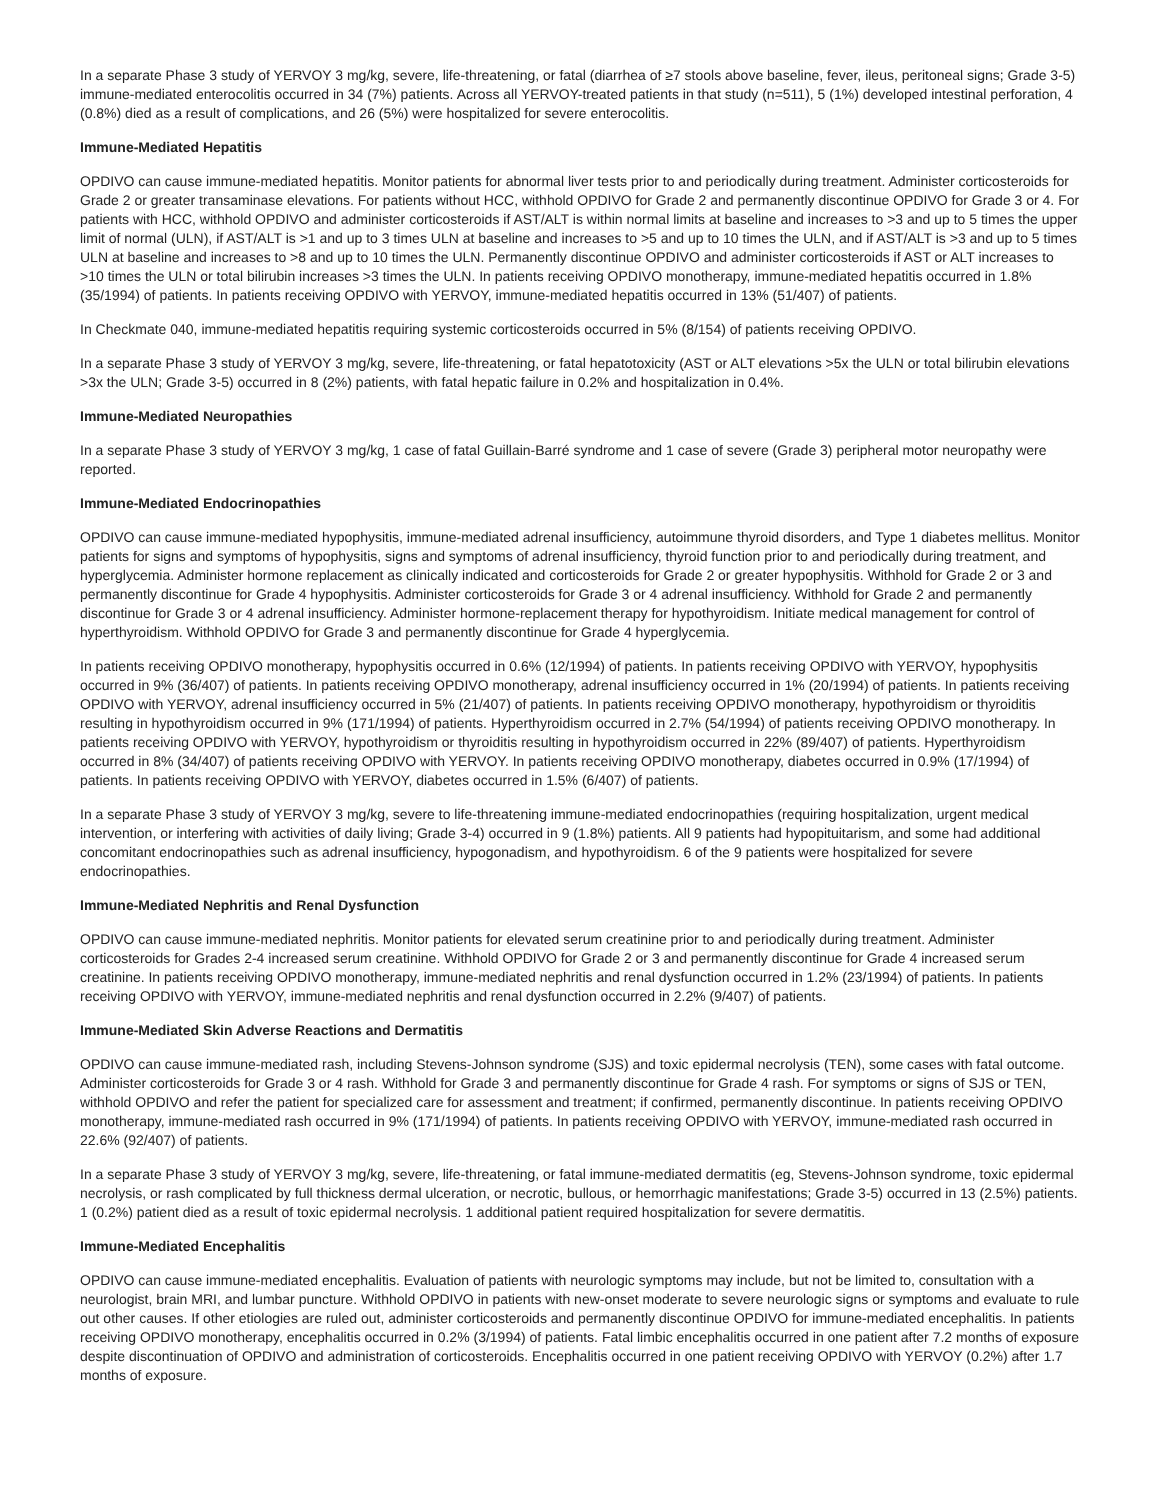In a separate Phase 3 study of YERVOY 3 mg/kg, severe, life-threatening, or fatal (diarrhea of ≥7 stools above baseline, fever, ileus, peritoneal signs; Grade 3-5) immune-mediated enterocolitis occurred in 34 (7%) patients. Across all YERVOY-treated patients in that study (n=511), 5 (1%) developed intestinal perforation, 4 (0.8%) died as a result of complications, and 26 (5%) were hospitalized for severe enterocolitis.
Immune-Mediated Hepatitis
OPDIVO can cause immune-mediated hepatitis. Monitor patients for abnormal liver tests prior to and periodically during treatment. Administer corticosteroids for Grade 2 or greater transaminase elevations. For patients without HCC, withhold OPDIVO for Grade 2 and permanently discontinue OPDIVO for Grade 3 or 4. For patients with HCC, withhold OPDIVO and administer corticosteroids if AST/ALT is within normal limits at baseline and increases to >3 and up to 5 times the upper limit of normal (ULN), if AST/ALT is >1 and up to 3 times ULN at baseline and increases to >5 and up to 10 times the ULN, and if AST/ALT is >3 and up to 5 times ULN at baseline and increases to >8 and up to 10 times the ULN. Permanently discontinue OPDIVO and administer corticosteroids if AST or ALT increases to >10 times the ULN or total bilirubin increases >3 times the ULN. In patients receiving OPDIVO monotherapy, immune-mediated hepatitis occurred in 1.8% (35/1994) of patients. In patients receiving OPDIVO with YERVOY, immune-mediated hepatitis occurred in 13% (51/407) of patients.
In Checkmate 040, immune-mediated hepatitis requiring systemic corticosteroids occurred in 5% (8/154) of patients receiving OPDIVO.
In a separate Phase 3 study of YERVOY 3 mg/kg, severe, life-threatening, or fatal hepatotoxicity (AST or ALT elevations >5x the ULN or total bilirubin elevations >3x the ULN; Grade 3-5) occurred in 8 (2%) patients, with fatal hepatic failure in 0.2% and hospitalization in 0.4%.
Immune-Mediated Neuropathies
In a separate Phase 3 study of YERVOY 3 mg/kg, 1 case of fatal Guillain-Barré syndrome and 1 case of severe (Grade 3) peripheral motor neuropathy were reported.
Immune-Mediated Endocrinopathies
OPDIVO can cause immune-mediated hypophysitis, immune-mediated adrenal insufficiency, autoimmune thyroid disorders, and Type 1 diabetes mellitus. Monitor patients for signs and symptoms of hypophysitis, signs and symptoms of adrenal insufficiency, thyroid function prior to and periodically during treatment, and hyperglycemia. Administer hormone replacement as clinically indicated and corticosteroids for Grade 2 or greater hypophysitis. Withhold for Grade 2 or 3 and permanently discontinue for Grade 4 hypophysitis. Administer corticosteroids for Grade 3 or 4 adrenal insufficiency. Withhold for Grade 2 and permanently discontinue for Grade 3 or 4 adrenal insufficiency. Administer hormone-replacement therapy for hypothyroidism. Initiate medical management for control of hyperthyroidism. Withhold OPDIVO for Grade 3 and permanently discontinue for Grade 4 hyperglycemia.
In patients receiving OPDIVO monotherapy, hypophysitis occurred in 0.6% (12/1994) of patients. In patients receiving OPDIVO with YERVOY, hypophysitis occurred in 9% (36/407) of patients. In patients receiving OPDIVO monotherapy, adrenal insufficiency occurred in 1% (20/1994) of patients. In patients receiving OPDIVO with YERVOY, adrenal insufficiency occurred in 5% (21/407) of patients. In patients receiving OPDIVO monotherapy, hypothyroidism or thyroiditis resulting in hypothyroidism occurred in 9% (171/1994) of patients. Hyperthyroidism occurred in 2.7% (54/1994) of patients receiving OPDIVO monotherapy. In patients receiving OPDIVO with YERVOY, hypothyroidism or thyroiditis resulting in hypothyroidism occurred in 22% (89/407) of patients. Hyperthyroidism occurred in 8% (34/407) of patients receiving OPDIVO with YERVOY. In patients receiving OPDIVO monotherapy, diabetes occurred in 0.9% (17/1994) of patients. In patients receiving OPDIVO with YERVOY, diabetes occurred in 1.5% (6/407) of patients.
In a separate Phase 3 study of YERVOY 3 mg/kg, severe to life-threatening immune-mediated endocrinopathies (requiring hospitalization, urgent medical intervention, or interfering with activities of daily living; Grade 3-4) occurred in 9 (1.8%) patients. All 9 patients had hypopituitarism, and some had additional concomitant endocrinopathies such as adrenal insufficiency, hypogonadism, and hypothyroidism. 6 of the 9 patients were hospitalized for severe endocrinopathies.
Immune-Mediated Nephritis and Renal Dysfunction
OPDIVO can cause immune-mediated nephritis. Monitor patients for elevated serum creatinine prior to and periodically during treatment. Administer corticosteroids for Grades 2-4 increased serum creatinine. Withhold OPDIVO for Grade 2 or 3 and permanently discontinue for Grade 4 increased serum creatinine. In patients receiving OPDIVO monotherapy, immune-mediated nephritis and renal dysfunction occurred in 1.2% (23/1994) of patients. In patients receiving OPDIVO with YERVOY, immune-mediated nephritis and renal dysfunction occurred in 2.2% (9/407) of patients.
Immune-Mediated Skin Adverse Reactions and Dermatitis
OPDIVO can cause immune-mediated rash, including Stevens-Johnson syndrome (SJS) and toxic epidermal necrolysis (TEN), some cases with fatal outcome. Administer corticosteroids for Grade 3 or 4 rash. Withhold for Grade 3 and permanently discontinue for Grade 4 rash. For symptoms or signs of SJS or TEN, withhold OPDIVO and refer the patient for specialized care for assessment and treatment; if confirmed, permanently discontinue. In patients receiving OPDIVO monotherapy, immune-mediated rash occurred in 9% (171/1994) of patients. In patients receiving OPDIVO with YERVOY, immune-mediated rash occurred in 22.6% (92/407) of patients.
In a separate Phase 3 study of YERVOY 3 mg/kg, severe, life-threatening, or fatal immune-mediated dermatitis (eg, Stevens-Johnson syndrome, toxic epidermal necrolysis, or rash complicated by full thickness dermal ulceration, or necrotic, bullous, or hemorrhagic manifestations; Grade 3-5) occurred in 13 (2.5%) patients. 1 (0.2%) patient died as a result of toxic epidermal necrolysis. 1 additional patient required hospitalization for severe dermatitis.
Immune-Mediated Encephalitis
OPDIVO can cause immune-mediated encephalitis. Evaluation of patients with neurologic symptoms may include, but not be limited to, consultation with a neurologist, brain MRI, and lumbar puncture. Withhold OPDIVO in patients with new-onset moderate to severe neurologic signs or symptoms and evaluate to rule out other causes. If other etiologies are ruled out, administer corticosteroids and permanently discontinue OPDIVO for immune-mediated encephalitis. In patients receiving OPDIVO monotherapy, encephalitis occurred in 0.2% (3/1994) of patients. Fatal limbic encephalitis occurred in one patient after 7.2 months of exposure despite discontinuation of OPDIVO and administration of corticosteroids. Encephalitis occurred in one patient receiving OPDIVO with YERVOY (0.2%) after 1.7 months of exposure.